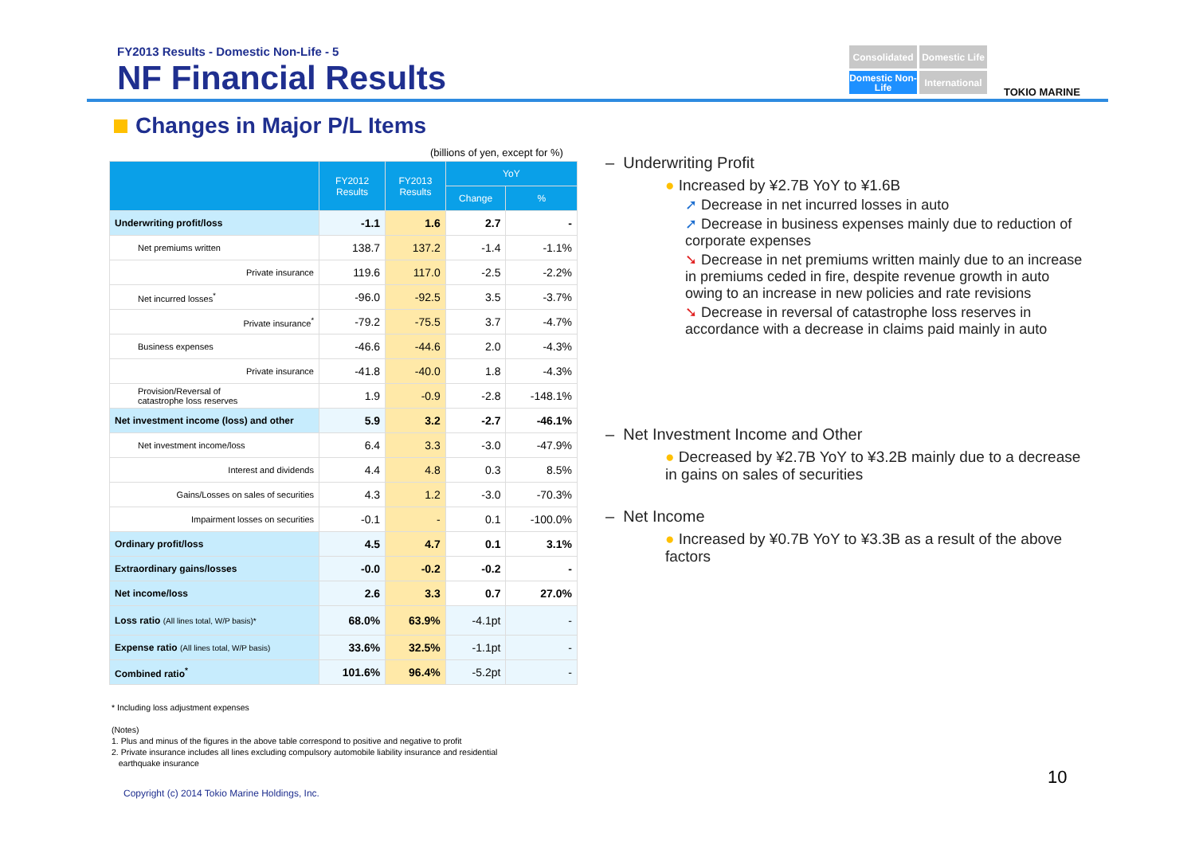FY2013 Results - Domestic Non-Life - 5
NF Financial Results
Consolidated
Domestic Life
Domestic Non-Life
International
TOKIO MARINE
Changes in Major P/L Items
(billions of yen, except for %)
| | FY2012 Results | FY2013 Results | YoY | |
| --- | --- | --- | --- | --- |
| | | | Change | % |
| Underwriting profit/loss | -1.1 | 1.6 | 2.7 | - |
| Net premiums written | 138.7 | 137.2 | -1.4 | -1.1% |
| Private insurance | 119.6 | 117.0 | -2.5 | -2.2% |
| Net incurred losses<sup>*</sup> | -96.0 | -92.5 | 3.5 | -3.7% |
| Private insurance<sup>*</sup> | -79.2 | -75.5 | 3.7 | -4.7% |
| Business expenses | -46.6 | -44.6 | 2.0 | -4.3% |
| Private insurance | -41.8 | -40.0 | 1.8 | -4.3% |
| Provision/Reversal of catastrophe loss reserves | 1.9 | -0.9 | -2.8 | -148.1% |
| Net investment income (loss) and other | 5.9 | 3.2 | -2.7 | -46.1% |
| Net investment income/loss | 6.4 | 3.3 | -3.0 | -47.9% |
| Interest and dividends | 4.4 | 4.8 | 0.3 | 8.5% |
| Gains/Losses on sales of securities | 4.3 | 1.2 | -3.0 | -70.3% |
| Impairment losses on securities | -0.1 | - | 0.1 | -100.0% |
| Ordinary profit/loss | 4.5 | 4.7 | 0.1 | 3.1% |
| Extraordinary gains/losses | -0.0 | -0.2 | -0.2 | - |
| Net income/loss | 2.6 | 3.3 | 0.7 | 27.0% |
| Loss ratio (All lines total, W/P basis)* | 68.0% | 63.9% | -4.1pt | - |
| Expense ratio (All lines total, W/P basis) | 33.6% | 32.5% | -1.1pt | - |
| Combined ratio<sup>*</sup> | 101.6% | 96.4% | -5.2pt | - |
* Including loss adjustment expenses
(Notes)
1. Plus and minus of the figures in the above table correspond to positive and negative to profit
2. Private insurance includes all lines excluding compulsory automobile liability insurance and residential
earthquake insurance
– Underwriting Profit
● Increased by ¥2.7B YoY to ¥1.6B
➚ Decrease in net incurred losses in auto
➚ Decrease in business expenses mainly due to reduction of corporate expenses
➘ Decrease in net premiums written mainly due to an increase in premiums ceded in fire, despite revenue growth in auto owing to an increase in new policies and rate revisions
➘ Decrease in reversal of catastrophe loss reserves in accordance with a decrease in claims paid mainly in auto
– Net Investment Income and Other
● Decreased by ¥2.7B YoY to ¥3.2B mainly due to a decrease in gains on sales of securities
– Net Income
● Increased by ¥0.7B YoY to ¥3.3B as a result of the above factors
10
Copyright (c) 2014 Tokio Marine Holdings, Inc.